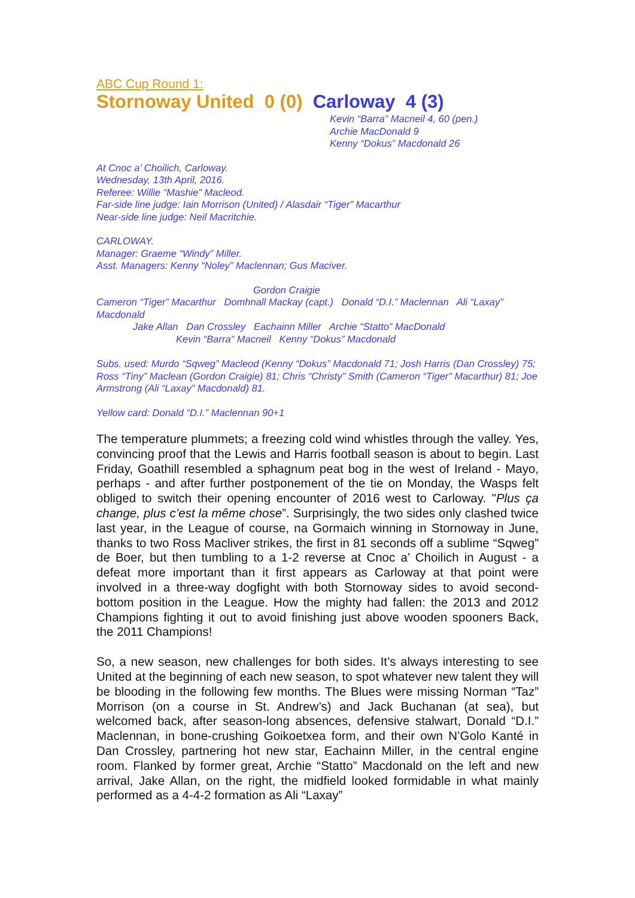ABC Cup Round 1:
Stornoway United 0 (0) Carloway 4 (3)
Kevin “Barra” Macneil 4, 60 (pen.)
Archie MacDonald 9
Kenny “Dokus” Macdonald 26
At Cnoc a’ Choilich, Carloway.
Wednesday, 13th April, 2016.
Referee: Willie “Mashie” Macleod.
Far-side line judge: Iain Morrison (United) / Alasdair “Tiger” Macarthur
Near-side line judge: Neil Macritchie.
CARLOWAY.
Manager: Graeme “Windy” Miller.
Asst. Managers: Kenny “Noley” Maclennan; Gus Maciver.
Gordon Craigie
Cameron “Tiger” Macarthur Domhnall Mackay (capt.) Donald “D.I.” Maclennan Ali “Laxay” Macdonald
Jake Allan Dan Crossley Eachainn Miller Archie “Statto” MacDonald
Kevin “Barra” Macneil Kenny “Dokus” Macdonald
Subs. used: Murdo “Sqweg” Macleod (Kenny “Dokus” Macdonald 71; Josh Harris (Dan Crossley) 75; Ross “Tiny” Maclean (Gordon Craigie) 81; Chris “Christy” Smith (Cameron “Tiger” Macarthur) 81; Joe Armstrong (Ali “Laxay” Macdonald) 81.
Yellow card: Donald “D.I.” Maclennan 90+1
The temperature plummets; a freezing cold wind whistles through the valley. Yes, convincing proof that the Lewis and Harris football season is about to begin. Last Friday, Goathill resembled a sphagnum peat bog in the west of Ireland - Mayo, perhaps - and after further postponement of the tie on Monday, the Wasps felt obliged to switch their opening encounter of 2016 west to Carloway. "Plus ça change, plus c’est la même chose”. Surprisingly, the two sides only clashed twice last year, in the League of course, na Gormaich winning in Stornoway in June, thanks to two Ross Macliver strikes, the first in 81 seconds off a sublime “Sqweg” de Boer, but then tumbling to a 1-2 reverse at Cnoc a’ Choilich in August - a defeat more important than it first appears as Carloway at that point were involved in a three-way dogfight with both Stornoway sides to avoid second-bottom position in the League. How the mighty had fallen: the 2013 and 2012 Champions fighting it out to avoid finishing just above wooden spooners Back, the 2011 Champions!
So, a new season, new challenges for both sides. It’s always interesting to see United at the beginning of each new season, to spot whatever new talent they will be blooding in the following few months. The Blues were missing Norman “Taz” Morrison (on a course in St. Andrew’s) and Jack Buchanan (at sea), but welcomed back, after season-long absences, defensive stalwart, Donald “D.I.” Maclennan, in bone-crushing Goikoetxea form, and their own N’Golo Kanté in Dan Crossley, partnering hot new star, Eachainn Miller, in the central engine room. Flanked by former great, Archie “Statto” Macdonald on the left and new arrival, Jake Allan, on the right, the midfield looked formidable in what mainly performed as a 4-4-2 formation as Ali “Laxay”